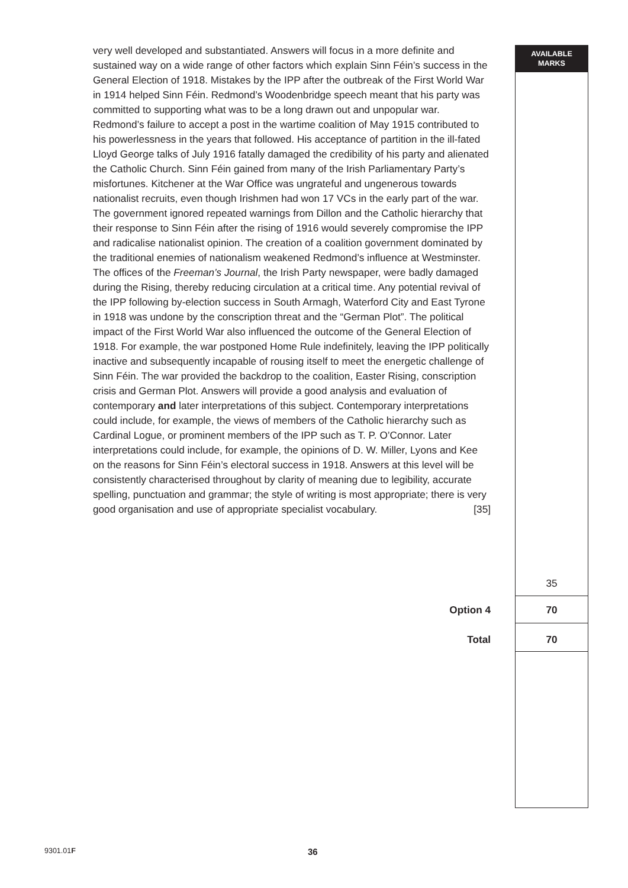AVAILABLE
MARKS
very well developed and substantiated. Answers will focus in a more definite and sustained way on a wide range of other factors which explain Sinn Féin’s success in the General Election of 1918. Mistakes by the IPP after the outbreak of the First World War in 1914 helped Sinn Féin. Redmond’s Woodenbridge speech meant that his party was committed to supporting what was to be a long drawn out and unpopular war. Redmond’s failure to accept a post in the wartime coalition of May 1915 contributed to his powerlessness in the years that followed. His acceptance of partition in the ill-fated Lloyd George talks of July 1916 fatally damaged the credibility of his party and alienated the Catholic Church. Sinn Féin gained from many of the Irish Parliamentary Party’s misfortunes. Kitchener at the War Office was ungrateful and ungenerous towards nationalist recruits, even though Irishmen had won 17 VCs in the early part of the war. The government ignored repeated warnings from Dillon and the Catholic hierarchy that their response to Sinn Féin after the rising of 1916 would severely compromise the IPP and radicalise nationalist opinion. The creation of a coalition government dominated by the traditional enemies of nationalism weakened Redmond’s influence at Westminster. The offices of the Freeman’s Journal, the Irish Party newspaper, were badly damaged during the Rising, thereby reducing circulation at a critical time. Any potential revival of the IPP following by-election success in South Armagh, Waterford City and East Tyrone in 1918 was undone by the conscription threat and the “German Plot”. The political impact of the First World War also influenced the outcome of the General Election of 1918. For example, the war postponed Home Rule indefinitely, leaving the IPP politically inactive and subsequently incapable of rousing itself to meet the energetic challenge of Sinn Féin. The war provided the backdrop to the coalition, Easter Rising, conscription crisis and German Plot. Answers will provide a good analysis and evaluation of contemporary and later interpretations of this subject. Contemporary interpretations could include, for example, the views of members of the Catholic hierarchy such as Cardinal Logue, or prominent members of the IPP such as T. P. O’Connor. Later interpretations could include, for example, the opinions of D. W. Miller, Lyons and Kee on the reasons for Sinn Féin’s electoral success in 1918. Answers at this level will be consistently characterised throughout by clarity of meaning due to legibility, accurate spelling, punctuation and grammar; the style of writing is most appropriate; there is very good organisation and use of appropriate specialist vocabulary. [35]
35
Option 4 70
Total 70
9301.01F 36